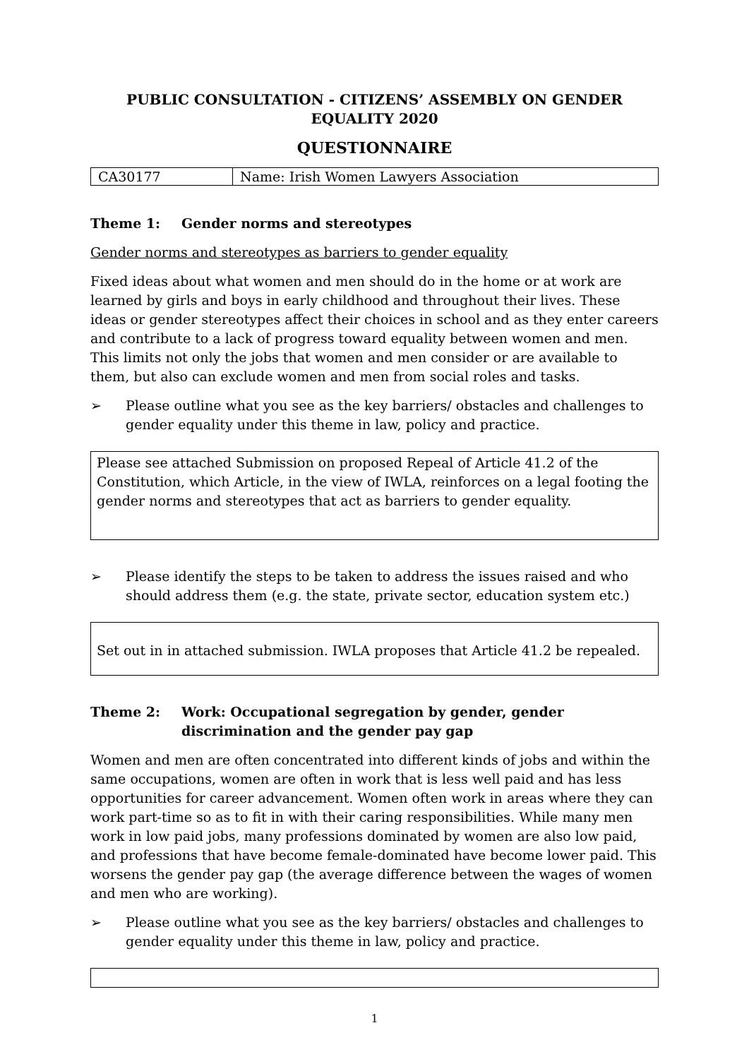PUBLIC CONSULTATION - CITIZENS’ ASSEMBLY ON GENDER EQUALITY 2020
QUESTIONNAIRE
| CA30177 | Name: Irish Women Lawyers Association |
Theme 1: Gender norms and stereotypes
Gender norms and stereotypes as barriers to gender equality
Fixed ideas about what women and men should do in the home or at work are learned by girls and boys in early childhood and throughout their lives. These ideas or gender stereotypes affect their choices in school and as they enter careers and contribute to a lack of progress toward equality between women and men. This limits not only the jobs that women and men consider or are available to them, but also can exclude women and men from social roles and tasks.
➢ Please outline what you see as the key barriers/ obstacles and challenges to gender equality under this theme in law, policy and practice.
Please see attached Submission on proposed Repeal of Article 41.2 of the Constitution, which Article, in the view of IWLA, reinforces on a legal footing the gender norms and stereotypes that act as barriers to gender equality.
➢ Please identify the steps to be taken to address the issues raised and who should address them (e.g. the state, private sector, education system etc.)
Set out in in attached submission. IWLA proposes that Article 41.2 be repealed.
Theme 2: Work: Occupational segregation by gender, gender discrimination and the gender pay gap
Women and men are often concentrated into different kinds of jobs and within the same occupations, women are often in work that is less well paid and has less opportunities for career advancement. Women often work in areas where they can work part-time so as to fit in with their caring responsibilities. While many men work in low paid jobs, many professions dominated by women are also low paid, and professions that have become female-dominated have become lower paid. This worsens the gender pay gap (the average difference between the wages of women and men who are working).
➢ Please outline what you see as the key barriers/ obstacles and challenges to gender equality under this theme in law, policy and practice.
1